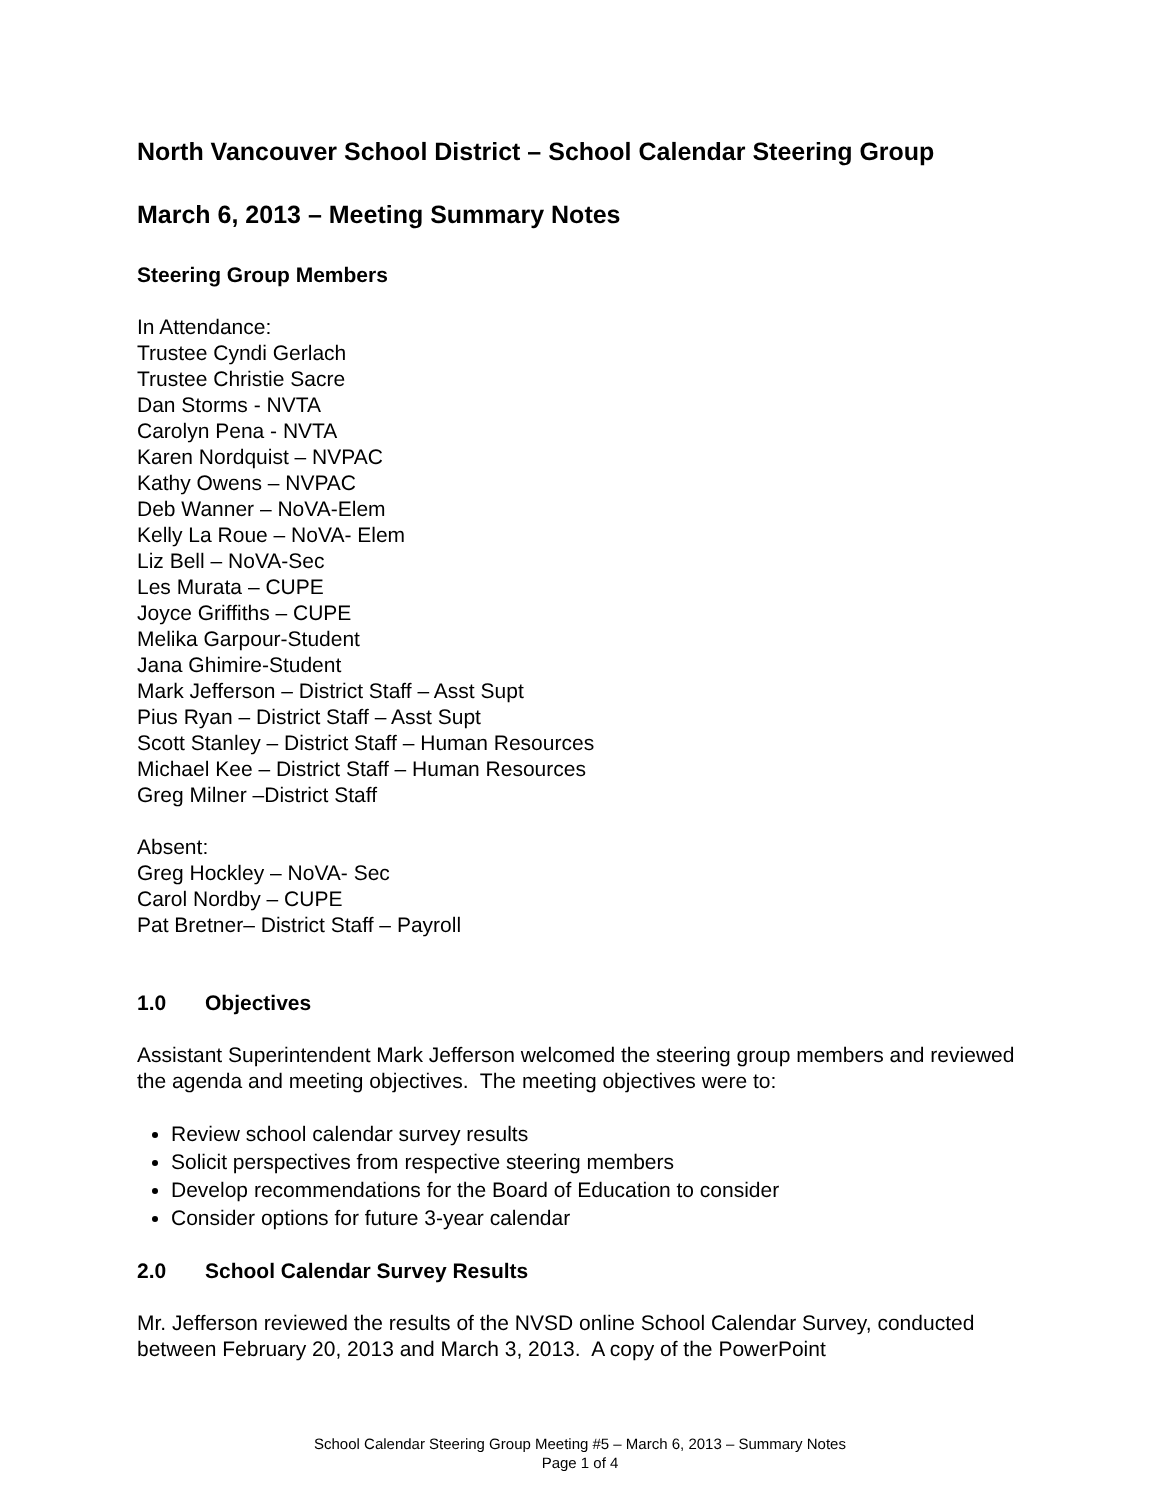North Vancouver School District – School Calendar Steering Group
March 6, 2013 – Meeting Summary Notes
Steering Group Members
In Attendance:
Trustee Cyndi Gerlach
Trustee Christie Sacre
Dan Storms - NVTA
Carolyn Pena - NVTA
Karen Nordquist – NVPAC
Kathy Owens – NVPAC
Deb Wanner – NoVA-Elem
Kelly La Roue – NoVA- Elem
Liz Bell – NoVA-Sec
Les Murata – CUPE
Joyce Griffiths – CUPE
Melika Garpour-Student
Jana Ghimire-Student
Mark Jefferson – District Staff – Asst Supt
Pius Ryan – District Staff – Asst Supt
Scott Stanley – District Staff – Human Resources
Michael Kee – District Staff – Human Resources
Greg Milner –District Staff
Absent:
Greg Hockley – NoVA- Sec
Carol Nordby – CUPE
Pat Bretner– District Staff – Payroll
1.0 Objectives
Assistant Superintendent Mark Jefferson welcomed the steering group members and reviewed the agenda and meeting objectives. The meeting objectives were to:
Review school calendar survey results
Solicit perspectives from respective steering members
Develop recommendations for the Board of Education to consider
Consider options for future 3-year calendar
2.0 School Calendar Survey Results
Mr. Jefferson reviewed the results of the NVSD online School Calendar Survey, conducted between February 20, 2013 and March 3, 2013. A copy of the PowerPoint
School Calendar Steering Group Meeting #5 – March 6, 2013 – Summary Notes
Page 1 of 4